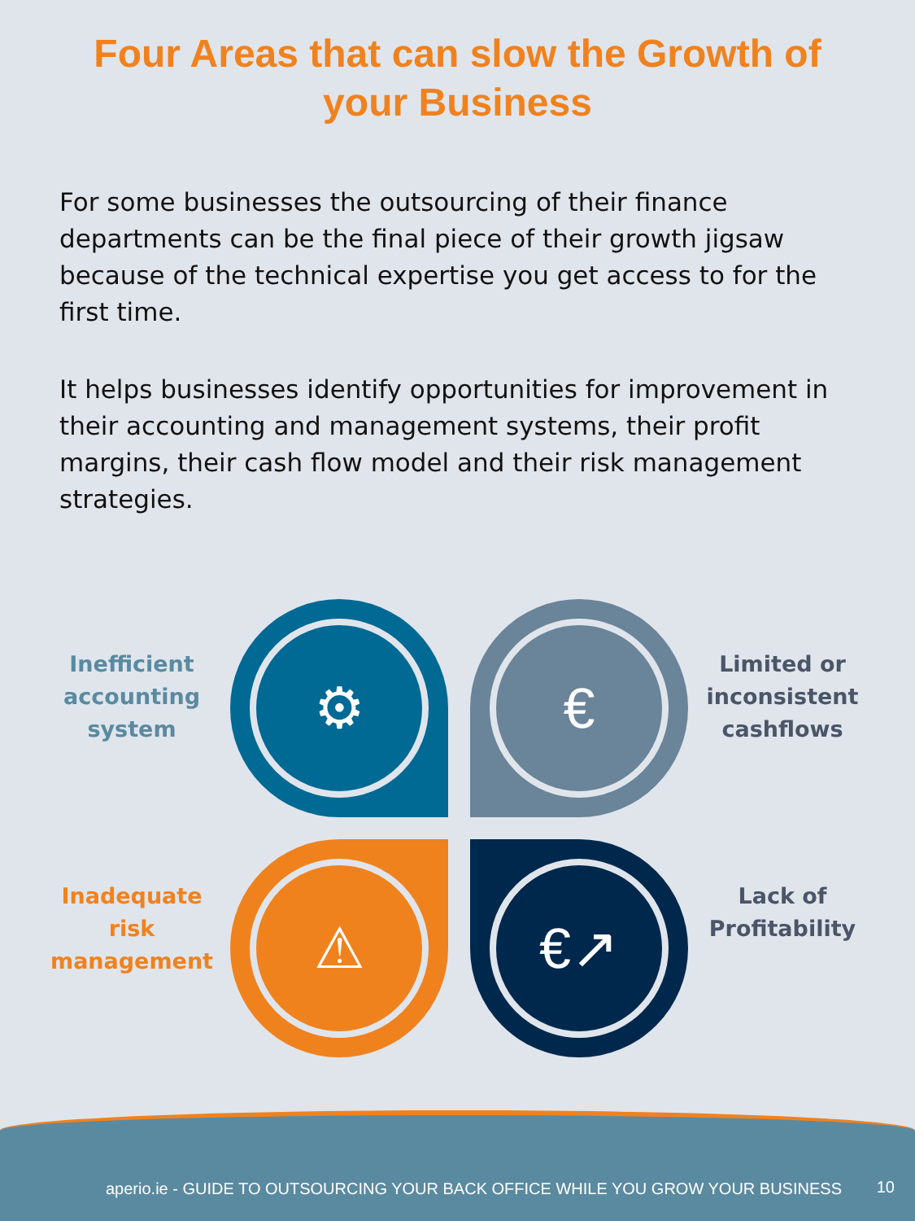Four Areas that can slow the Growth of your Business
For some businesses the outsourcing of their finance departments can be the final piece of their growth jigsaw because of the technical expertise you get access to for the first time.
It helps businesses identify opportunities for improvement in their accounting and management systems, their profit margins, their cash flow model and their risk management strategies.
Inefficient accounting system
⚙ €
Limited or inconsistent cashflows
Inadequate risk management
⚠ €↗
Lack of Profitability
aperio.ie - GUIDE TO OUTSOURCING YOUR BACK OFFICE WHILE YOU GROW YOUR BUSINESS
10